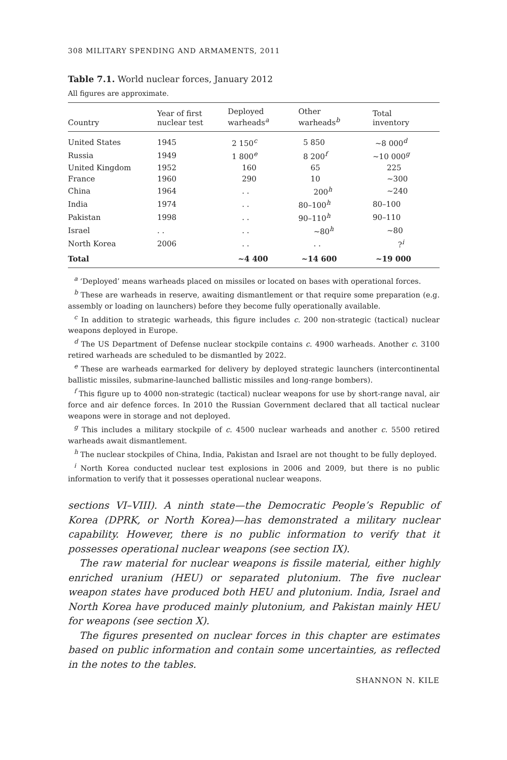308 MILITARY SPENDING AND ARMAMENTS, 2011
Table 7.1. World nuclear forces, January 2012
All figures are approximate.
| Country | Year of first nuclear test | Deployed warheads<sup>a</sup> | Other warheads<sup>b</sup> | Total inventory |
| --- | --- | --- | --- | --- |
| United States | 1945 | 2 150<sup>c</sup> | 5 850 | ~8 000<sup>d</sup> |
| Russia | 1949 | 1 800<sup>e</sup> | 8 200<sup>f</sup> | ~10 000<sup>g</sup> |
| United Kingdom | 1952 | 160 | 65 | 225 |
| France | 1960 | 290 | 10 | ~300 |
| China | 1964 | . . | 200<sup>h</sup> | ~240 |
| India | 1974 | . . | 80–100<sup>h</sup> | 80–100 |
| Pakistan | 1998 | . . | 90–110<sup>h</sup> | 90–110 |
| Israel | . . | . . | ~80<sup>h</sup> | ~80 |
| North Korea | 2006 | . . | . . | ?<sup>i</sup> |
| Total | | ~4 400 | ~14 600 | ~19 000 |
<sup>a</sup> ‘Deployed’ means warheads placed on missiles or located on bases with operational forces.
<sup>b</sup> These are warheads in reserve, awaiting dismantlement or that require some preparation (e.g. assembly or loading on launchers) before they become fully operationally available.
<sup>c</sup> In addition to strategic warheads, this figure includes c. 200 non-strategic (tactical) nuclear weapons deployed in Europe.
<sup>d</sup> The US Department of Defense nuclear stockpile contains c. 4900 warheads. Another c. 3100 retired warheads are scheduled to be dismantled by 2022.
<sup>e</sup> These are warheads earmarked for delivery by deployed strategic launchers (intercontinental ballistic missiles, submarine-launched ballistic missiles and long-range bombers).
<sup>f</sup> This figure up to 4000 non-strategic (tactical) nuclear weapons for use by short-range naval, air force and air defence forces. In 2010 the Russian Government declared that all tactical nuclear weapons were in storage and not deployed.
<sup>g</sup> This includes a military stockpile of c. 4500 nuclear warheads and another c. 5500 retired warheads await dismantlement.
<sup>h</sup> The nuclear stockpiles of China, India, Pakistan and Israel are not thought to be fully deployed.
<sup>i</sup> North Korea conducted nuclear test explosions in 2006 and 2009, but there is no public information to verify that it possesses operational nuclear weapons.
sections VI–VIII). A ninth state—the Democratic People’s Republic of Korea (DPRK, or North Korea)—has demonstrated a military nuclear capability. However, there is no public information to verify that it possesses operational nuclear weapons (see section IX).
The raw material for nuclear weapons is fissile material, either highly enriched uranium (HEU) or separated plutonium. The five nuclear weapon states have produced both HEU and plutonium. India, Israel and North Korea have produced mainly plutonium, and Pakistan mainly HEU for weapons (see section X).
The figures presented on nuclear forces in this chapter are estimates based on public information and contain some uncertainties, as reflected in the notes to the tables.
SHANNON N. KILE